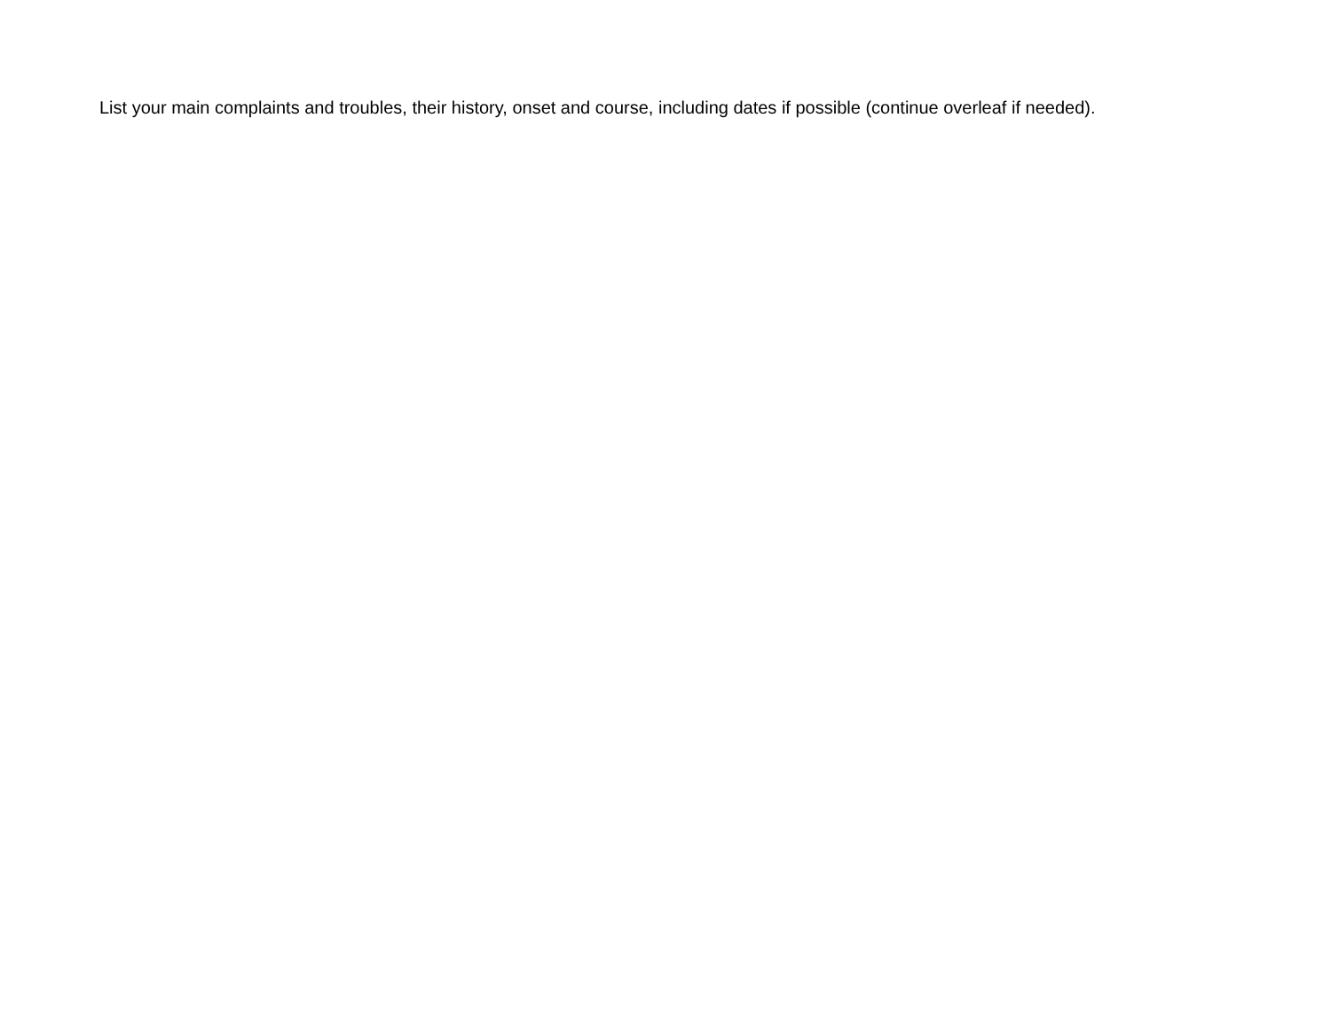List your main complaints and troubles, their history, onset and course, including dates if possible (continue overleaf if needed).